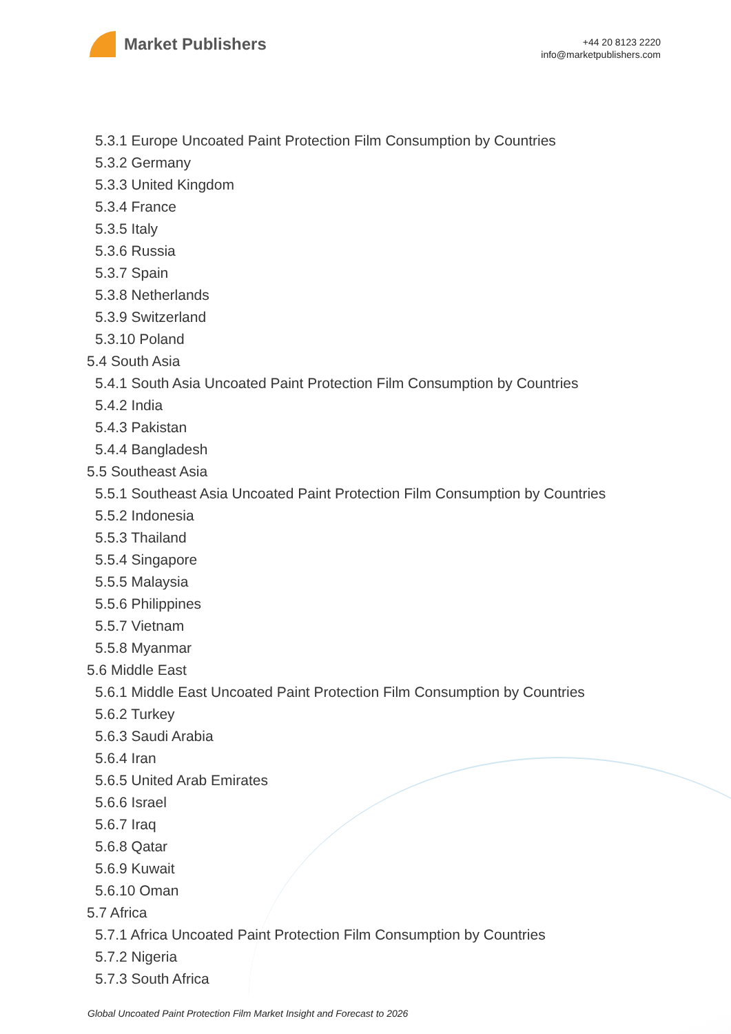Market Publishers
+44 20 8123 2220
info@marketpublishers.com
5.3.1 Europe Uncoated Paint Protection Film Consumption by Countries
5.3.2 Germany
5.3.3 United Kingdom
5.3.4 France
5.3.5 Italy
5.3.6 Russia
5.3.7 Spain
5.3.8 Netherlands
5.3.9 Switzerland
5.3.10 Poland
5.4 South Asia
5.4.1 South Asia Uncoated Paint Protection Film Consumption by Countries
5.4.2 India
5.4.3 Pakistan
5.4.4 Bangladesh
5.5 Southeast Asia
5.5.1 Southeast Asia Uncoated Paint Protection Film Consumption by Countries
5.5.2 Indonesia
5.5.3 Thailand
5.5.4 Singapore
5.5.5 Malaysia
5.5.6 Philippines
5.5.7 Vietnam
5.5.8 Myanmar
5.6 Middle East
5.6.1 Middle East Uncoated Paint Protection Film Consumption by Countries
5.6.2 Turkey
5.6.3 Saudi Arabia
5.6.4 Iran
5.6.5 United Arab Emirates
5.6.6 Israel
5.6.7 Iraq
5.6.8 Qatar
5.6.9 Kuwait
5.6.10 Oman
5.7 Africa
5.7.1 Africa Uncoated Paint Protection Film Consumption by Countries
5.7.2 Nigeria
5.7.3 South Africa
Global Uncoated Paint Protection Film Market Insight and Forecast to 2026